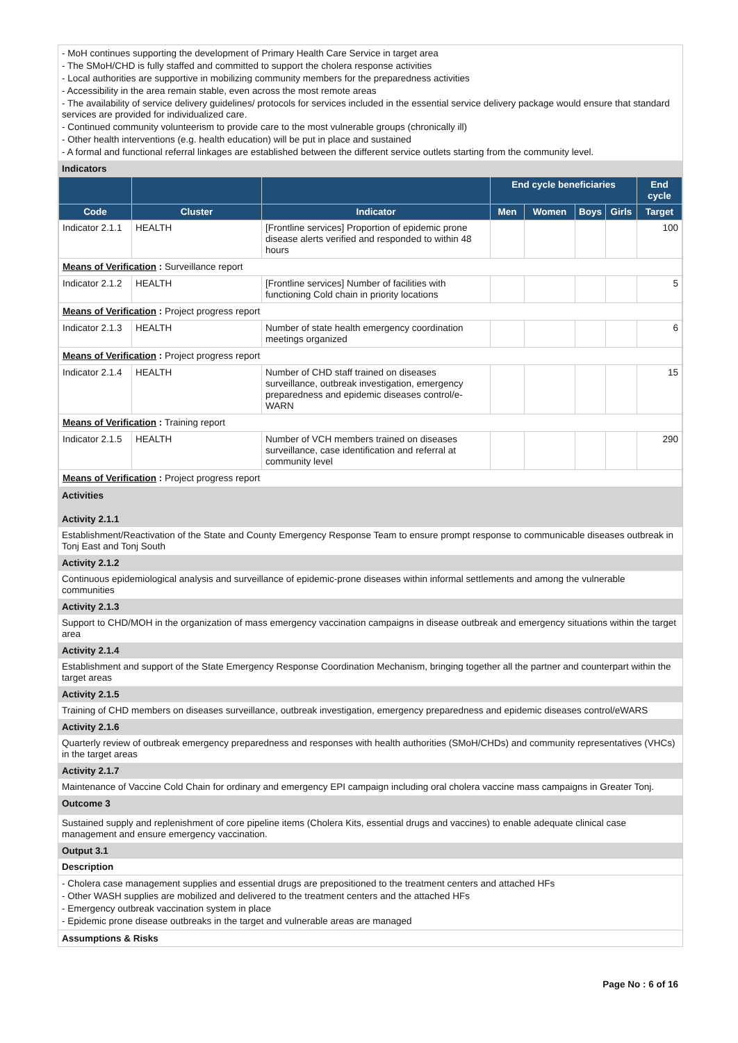- MoH continues supporting the development of Primary Health Care Service in target area
- The SMoH/CHD is fully staffed and committed to support the cholera response activities
- Local authorities are supportive in mobilizing community members for the preparedness activities
- Accessibility in the area remain stable, even across the most remote areas
- The availability of service delivery guidelines/ protocols for services included in the essential service delivery package would ensure that standard services are provided for individualized care.
- Continued community volunteerism to provide care to the most vulnerable groups (chronically ill)
- Other health interventions (e.g. health education) will be put in place and sustained
- A formal and functional referral linkages are established between the different service outlets starting from the community level.
Indicators
| | | | End cycle beneficiaries | | | | End cycle |
| --- | --- | --- | --- | --- | --- | --- | --- |
| Code | Cluster | Indicator | Men | Women | Boys | Girls | Target |
| Indicator 2.1.1 | HEALTH | [Frontline services] Proportion of epidemic prone disease alerts verified and responded to within 48 hours | | | | | 100 |
| Means of Verification : Surveillance report | | | | | | | |
| Indicator 2.1.2 | HEALTH | [Frontline services] Number of facilities with functioning Cold chain in priority locations | | | | | 5 |
| Means of Verification : Project progress report | | | | | | | |
| Indicator 2.1.3 | HEALTH | Number of state health emergency coordination meetings organized | | | | | 6 |
| Means of Verification : Project progress report | | | | | | | |
| Indicator 2.1.4 | HEALTH | Number of CHD staff trained on diseases surveillance, outbreak investigation, emergency preparedness and epidemic diseases control/e-WARN | | | | | 15 |
| Means of Verification : Training report | | | | | | | |
| Indicator 2.1.5 | HEALTH | Number of VCH members trained on diseases surveillance, case identification and referral at community level | | | | | 290 |
| Means of Verification : Project progress report | | | | | | | |
Activities
Activity 2.1.1
Establishment/Reactivation of the State and County Emergency Response Team to ensure prompt response to communicable diseases outbreak in Tonj East and Tonj South
Activity 2.1.2
Continuous epidemiological analysis and surveillance of epidemic-prone diseases within informal settlements and among the vulnerable communities
Activity 2.1.3
Support to CHD/MOH in the organization of mass emergency vaccination campaigns in disease outbreak and emergency situations within the target area
Activity 2.1.4
Establishment and support of the State Emergency Response Coordination Mechanism, bringing together all the partner and counterpart within the target areas
Activity 2.1.5
Training of CHD members on diseases surveillance, outbreak investigation, emergency preparedness and epidemic diseases control/eWARS
Activity 2.1.6
Quarterly review of outbreak emergency preparedness and responses with health authorities (SMoH/CHDs) and community representatives (VHCs) in the target areas
Activity 2.1.7
Maintenance of Vaccine Cold Chain for ordinary and emergency EPI campaign including oral cholera vaccine mass campaigns in Greater Tonj.
Outcome 3
Sustained supply and replenishment of core pipeline items (Cholera Kits, essential drugs and vaccines) to enable adequate clinical case management and ensure emergency vaccination.
Output 3.1
Description
- Cholera case management supplies and essential drugs are prepositioned to the treatment centers and attached HFs
- Other WASH supplies are mobilized and delivered to the treatment centers and the attached HFs
- Emergency outbreak vaccination system in place
- Epidemic prone disease outbreaks in the target and vulnerable areas are managed
Assumptions & Risks
Page No : 6 of 16